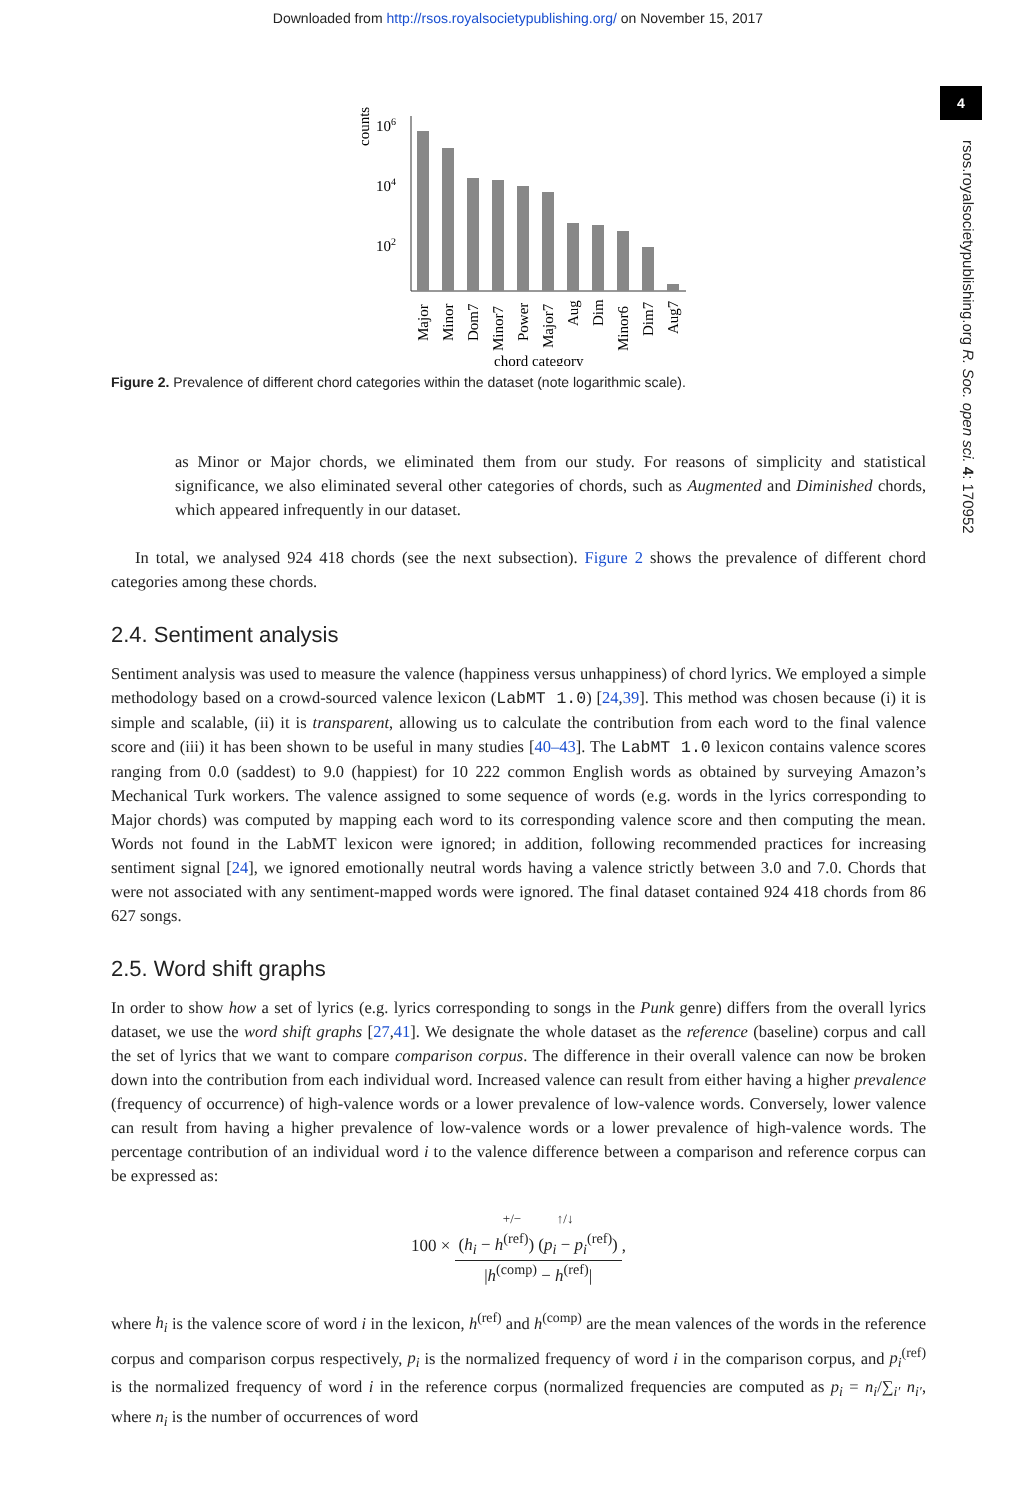Downloaded from http://rsos.royalsocietypublishing.org/ on November 15, 2017
4
rsos.royalsocietypublishing.org R. Soc. open sci. 4: 170952
counts
106
104
102
Major
Minor
Dom7
Minor7
Power
Major7
Aug
Dim
Minor6
Dim7
Aug7
chord category
Figure 2. Prevalence of different chord categories within the dataset (note logarithmic scale).
as Minor or Major chords, we eliminated them from our study. For reasons of simplicity and statistical significance, we also eliminated several other categories of chords, such as Augmented and Diminished chords, which appeared infrequently in our dataset.
In total, we analysed 924 418 chords (see the next subsection). Figure 2 shows the prevalence of different chord categories among these chords.
2.4. Sentiment analysis
Sentiment analysis was used to measure the valence (happiness versus unhappiness) of chord lyrics. We employed a simple methodology based on a crowd-sourced valence lexicon (LabMT 1.0) [24,39]. This method was chosen because (i) it is simple and scalable, (ii) it is transparent, allowing us to calculate the contribution from each word to the final valence score and (iii) it has been shown to be useful in many studies [40–43]. The LabMT 1.0 lexicon contains valence scores ranging from 0.0 (saddest) to 9.0 (happiest) for 10 222 common English words as obtained by surveying Amazon’s Mechanical Turk workers. The valence assigned to some sequence of words (e.g. words in the lyrics corresponding to Major chords) was computed by mapping each word to its corresponding valence score and then computing the mean. Words not found in the LabMT lexicon were ignored; in addition, following recommended practices for increasing sentiment signal [24], we ignored emotionally neutral words having a valence strictly between 3.0 and 7.0. Chords that were not associated with any sentiment-mapped words were ignored. The final dataset contained 924 418 chords from 86 627 songs.
2.5. Word shift graphs
In order to show how a set of lyrics (e.g. lyrics corresponding to songs in the Punk genre) differs from the overall lyrics dataset, we use the word shift graphs [27,41]. We designate the whole dataset as the reference (baseline) corpus and call the set of lyrics that we want to compare comparison corpus. The difference in their overall valence can now be broken down into the contribution from each individual word. Increased valence can result from either having a higher prevalence (frequency of occurrence) of high-valence words or a lower prevalence of low-valence words. Conversely, lower valence can result from having a higher prevalence of low-valence words or a lower prevalence of high-valence words. The percentage contribution of an individual word i to the valence difference between a comparison and reference corpus can be expressed as:
100 × +/− ↑/↓
(h<sub>i</sub> − h<sup>(ref)</sup>) (p<sub>i</sub> − p<sub>i</sub><sup>(ref)</sup>) |h<sup>(comp)</sup> − h<sup>(ref)</sup>|,
where h<sub>i</sub> is the valence score of word i in the lexicon, h<sup>(ref)</sup> and h<sup>(comp)</sup> are the mean valences of the words in the reference corpus and comparison corpus respectively, p<sub>i</sub> is the normalized frequency of word i in the comparison corpus, and p<sub>i</sub><sup>(ref)</sup> is the normalized frequency of word i in the reference corpus (normalized frequencies are computed as p<sub>i</sub> = n<sub>i</sub>/∑<sub>i′</sub> n<sub>i′</sub>, where n<sub>i</sub> is the number of occurrences of word